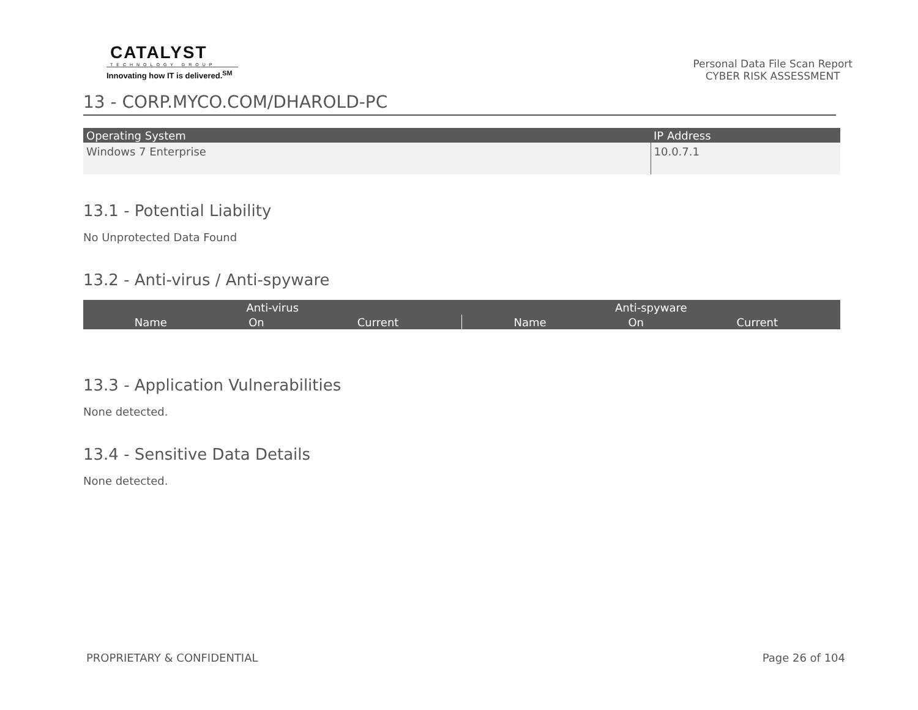CATALYST
TECHNOLOGY GROUP
Innovating how IT is delivered.<sup>SM</sup>
Personal Data File Scan Report
CYBER RISK ASSESSMENT
13 - CORP.MYCO.COM/DHAROLD-PC
| Operating System | IP Address |
| --- | --- |
| Windows 7 Enterprise | 10.0.7.1 |
13.1 - Potential Liability
No Unprotected Data Found
13.2 - Anti-virus / Anti-spyware
| Anti-virus | | | Anti-spyware | | |
| --- | --- | --- | --- | --- | --- |
| Name | On | Current | Name | On | Current |
13.3 - Application Vulnerabilities
None detected.
13.4 - Sensitive Data Details
None detected.
PROPRIETARY & CONFIDENTIAL Page 26 of 104